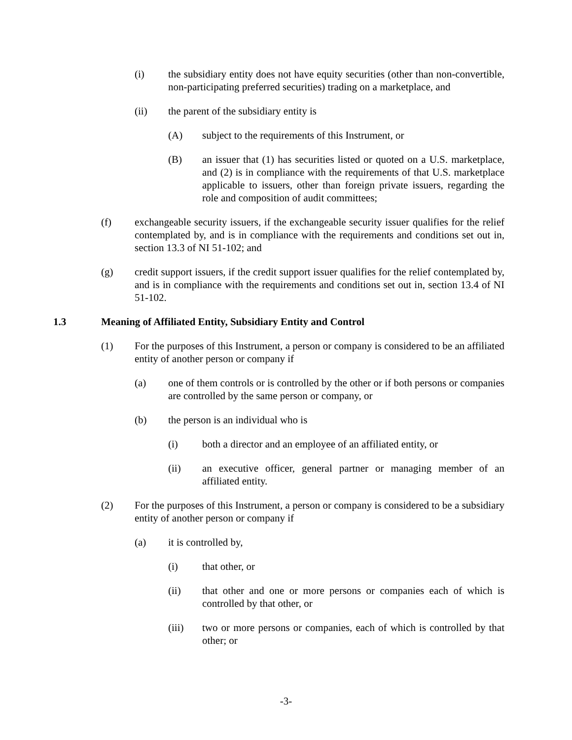(i) the subsidiary entity does not have equity securities (other than non-convertible, non-participating preferred securities) trading on a marketplace, and
(ii) the parent of the subsidiary entity is
(A) subject to the requirements of this Instrument, or
(B) an issuer that (1) has securities listed or quoted on a U.S. marketplace, and (2) is in compliance with the requirements of that U.S. marketplace applicable to issuers, other than foreign private issuers, regarding the role and composition of audit committees;
(f) exchangeable security issuers, if the exchangeable security issuer qualifies for the relief contemplated by, and is in compliance with the requirements and conditions set out in, section 13.3 of NI 51-102; and
(g) credit support issuers, if the credit support issuer qualifies for the relief contemplated by, and is in compliance with the requirements and conditions set out in, section 13.4 of NI 51-102.
1.3 Meaning of Affiliated Entity, Subsidiary Entity and Control
(1) For the purposes of this Instrument, a person or company is considered to be an affiliated entity of another person or company if
(a) one of them controls or is controlled by the other or if both persons or companies are controlled by the same person or company, or
(b) the person is an individual who is
(i) both a director and an employee of an affiliated entity, or
(ii) an executive officer, general partner or managing member of an affiliated entity.
(2) For the purposes of this Instrument, a person or company is considered to be a subsidiary entity of another person or company if
(a) it is controlled by,
(i) that other, or
(ii) that other and one or more persons or companies each of which is controlled by that other, or
(iii) two or more persons or companies, each of which is controlled by that other; or
-3-